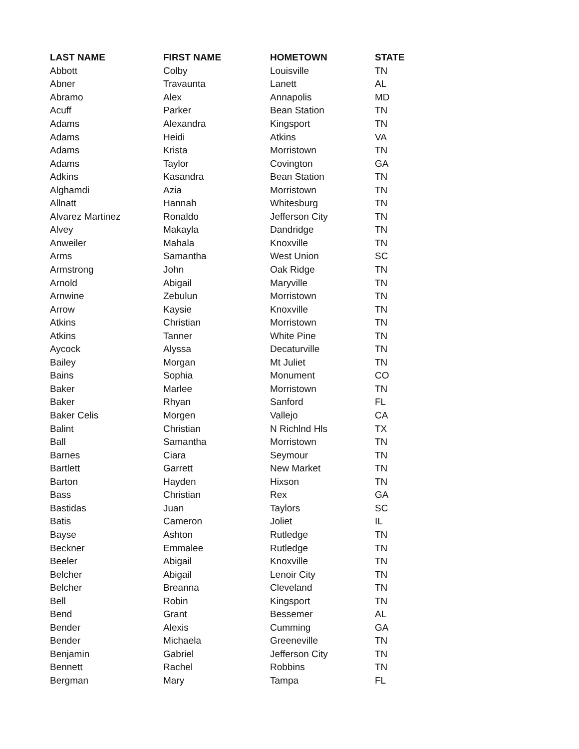| LAST NAME | FIRST NAME | HOMETOWN | STATE |
| --- | --- | --- | --- |
| Abbott | Colby | Louisville | TN |
| Abner | Travaunta | Lanett | AL |
| Abramo | Alex | Annapolis | MD |
| Acuff | Parker | Bean Station | TN |
| Adams | Alexandra | Kingsport | TN |
| Adams | Heidi | Atkins | VA |
| Adams | Krista | Morristown | TN |
| Adams | Taylor | Covington | GA |
| Adkins | Kasandra | Bean Station | TN |
| Alghamdi | Azia | Morristown | TN |
| Allnatt | Hannah | Whitesburg | TN |
| Alvarez Martinez | Ronaldo | Jefferson City | TN |
| Alvey | Makayla | Dandridge | TN |
| Anweiler | Mahala | Knoxville | TN |
| Arms | Samantha | West Union | SC |
| Armstrong | John | Oak Ridge | TN |
| Arnold | Abigail | Maryville | TN |
| Arnwine | Zebulun | Morristown | TN |
| Arrow | Kaysie | Knoxville | TN |
| Atkins | Christian | Morristown | TN |
| Atkins | Tanner | White Pine | TN |
| Aycock | Alyssa | Decaturville | TN |
| Bailey | Morgan | Mt Juliet | TN |
| Bains | Sophia | Monument | CO |
| Baker | Marlee | Morristown | TN |
| Baker | Rhyan | Sanford | FL |
| Baker Celis | Morgen | Vallejo | CA |
| Balint | Christian | N Richlnd Hls | TX |
| Ball | Samantha | Morristown | TN |
| Barnes | Ciara | Seymour | TN |
| Bartlett | Garrett | New Market | TN |
| Barton | Hayden | Hixson | TN |
| Bass | Christian | Rex | GA |
| Bastidas | Juan | Taylors | SC |
| Batis | Cameron | Joliet | IL |
| Bayse | Ashton | Rutledge | TN |
| Beckner | Emmalee | Rutledge | TN |
| Beeler | Abigail | Knoxville | TN |
| Belcher | Abigail | Lenoir City | TN |
| Belcher | Breanna | Cleveland | TN |
| Bell | Robin | Kingsport | TN |
| Bend | Grant | Bessemer | AL |
| Bender | Alexis | Cumming | GA |
| Bender | Michaela | Greeneville | TN |
| Benjamin | Gabriel | Jefferson City | TN |
| Bennett | Rachel | Robbins | TN |
| Bergman | Mary | Tampa | FL |